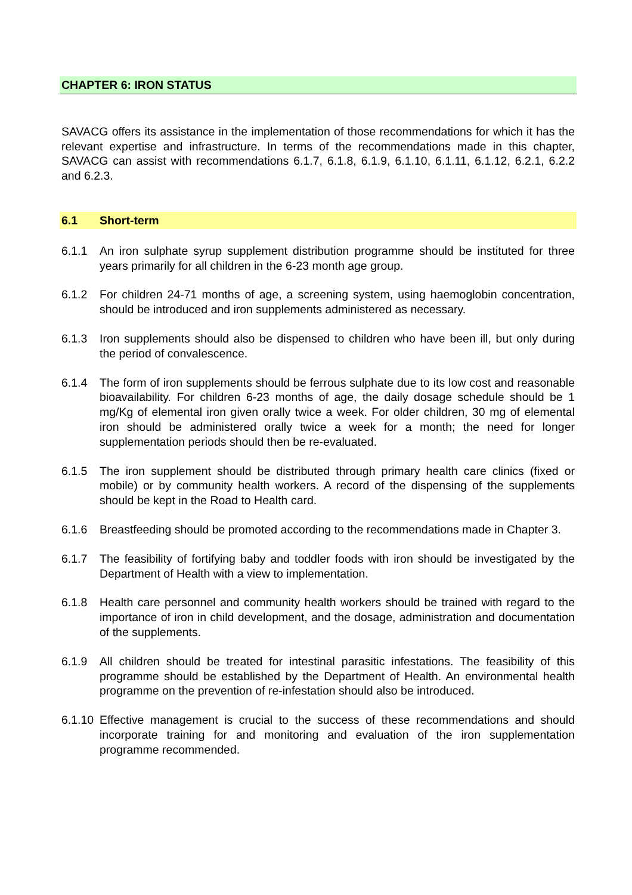CHAPTER 6: IRON STATUS
SAVACG offers its assistance in the implementation of those recommendations for which it has the relevant expertise and infrastructure. In terms of the recommendations made in this chapter, SAVACG can assist with recommendations 6.1.7, 6.1.8, 6.1.9, 6.1.10, 6.1.11, 6.1.12, 6.2.1, 6.2.2 and 6.2.3.
6.1 Short-term
6.1.1 An iron sulphate syrup supplement distribution programme should be instituted for three years primarily for all children in the 6-23 month age group.
6.1.2 For children 24-71 months of age, a screening system, using haemoglobin concentration, should be introduced and iron supplements administered as necessary.
6.1.3 Iron supplements should also be dispensed to children who have been ill, but only during the period of convalescence.
6.1.4 The form of iron supplements should be ferrous sulphate due to its low cost and reasonable bioavailability. For children 6-23 months of age, the daily dosage schedule should be 1 mg/Kg of elemental iron given orally twice a week. For older children, 30 mg of elemental iron should be administered orally twice a week for a month; the need for longer supplementation periods should then be re-evaluated.
6.1.5 The iron supplement should be distributed through primary health care clinics (fixed or mobile) or by community health workers. A record of the dispensing of the supplements should be kept in the Road to Health card.
6.1.6 Breastfeeding should be promoted according to the recommendations made in Chapter 3.
6.1.7 The feasibility of fortifying baby and toddler foods with iron should be investigated by the Department of Health with a view to implementation.
6.1.8 Health care personnel and community health workers should be trained with regard to the importance of iron in child development, and the dosage, administration and documentation of the supplements.
6.1.9 All children should be treated for intestinal parasitic infestations. The feasibility of this programme should be established by the Department of Health. An environmental health programme on the prevention of re-infestation should also be introduced.
6.1.10
Effective management is crucial to the success of these recommendations and should incorporate training for and monitoring and evaluation of the iron supplementation programme recommended.